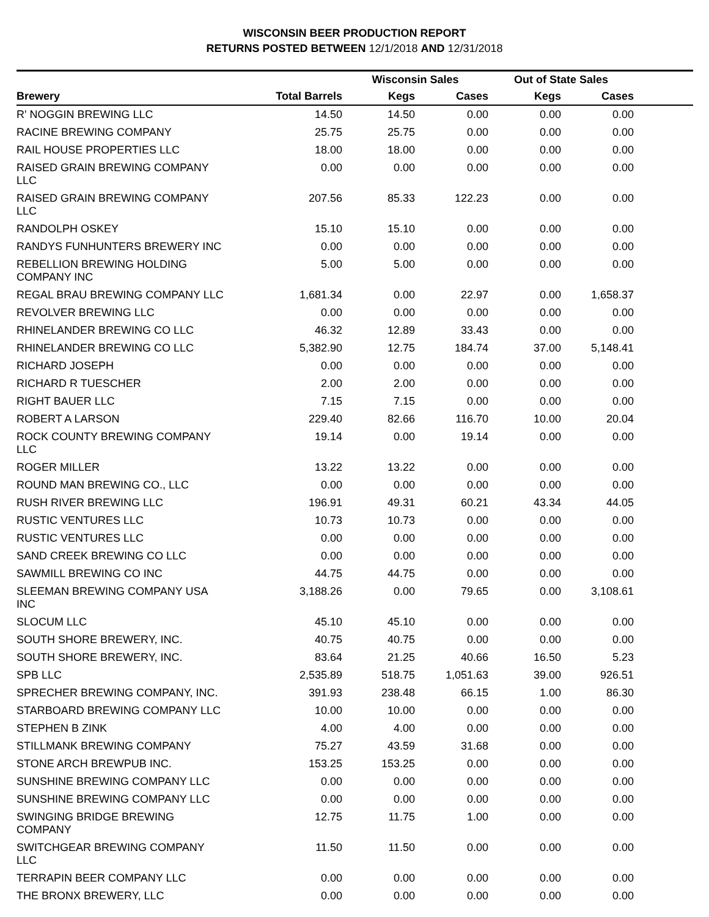WISCONSIN BEER PRODUCTION REPORT
RETURNS POSTED BETWEEN 12/1/2018 AND 12/31/2018
| | | Wisconsin Sales | | Out of State Sales | | |
| --- | --- | --- | --- | --- | --- | --- |
| Brewery | Total Barrels | Kegs | Cases | Kegs | Cases | |
| R' NOGGIN BREWING LLC | 14.50 | 14.50 | 0.00 | 0.00 | 0.00 | |
| RACINE BREWING COMPANY | 25.75 | 25.75 | 0.00 | 0.00 | 0.00 | |
| RAIL HOUSE PROPERTIES LLC | 18.00 | 18.00 | 0.00 | 0.00 | 0.00 | |
| RAISED GRAIN BREWING COMPANY LLC | 0.00 | 0.00 | 0.00 | 0.00 | 0.00 | |
| RAISED GRAIN BREWING COMPANY LLC | 207.56 | 85.33 | 122.23 | 0.00 | 0.00 | |
| RANDOLPH OSKEY | 15.10 | 15.10 | 0.00 | 0.00 | 0.00 | |
| RANDYS FUNHUNTERS BREWERY INC | 0.00 | 0.00 | 0.00 | 0.00 | 0.00 | |
| REBELLION BREWING HOLDING COMPANY INC | 5.00 | 5.00 | 0.00 | 0.00 | 0.00 | |
| REGAL BRAU BREWING COMPANY LLC | 1,681.34 | 0.00 | 22.97 | 0.00 | 1,658.37 | |
| REVOLVER BREWING LLC | 0.00 | 0.00 | 0.00 | 0.00 | 0.00 | |
| RHINELANDER BREWING CO LLC | 46.32 | 12.89 | 33.43 | 0.00 | 0.00 | |
| RHINELANDER BREWING CO LLC | 5,382.90 | 12.75 | 184.74 | 37.00 | 5,148.41 | |
| RICHARD JOSEPH | 0.00 | 0.00 | 0.00 | 0.00 | 0.00 | |
| RICHARD R TUESCHER | 2.00 | 2.00 | 0.00 | 0.00 | 0.00 | |
| RIGHT BAUER LLC | 7.15 | 7.15 | 0.00 | 0.00 | 0.00 | |
| ROBERT A LARSON | 229.40 | 82.66 | 116.70 | 10.00 | 20.04 | |
| ROCK COUNTY BREWING COMPANY LLC | 19.14 | 0.00 | 19.14 | 0.00 | 0.00 | |
| ROGER MILLER | 13.22 | 13.22 | 0.00 | 0.00 | 0.00 | |
| ROUND MAN BREWING CO., LLC | 0.00 | 0.00 | 0.00 | 0.00 | 0.00 | |
| RUSH RIVER BREWING LLC | 196.91 | 49.31 | 60.21 | 43.34 | 44.05 | |
| RUSTIC VENTURES LLC | 10.73 | 10.73 | 0.00 | 0.00 | 0.00 | |
| RUSTIC VENTURES LLC | 0.00 | 0.00 | 0.00 | 0.00 | 0.00 | |
| SAND CREEK BREWING CO LLC | 0.00 | 0.00 | 0.00 | 0.00 | 0.00 | |
| SAWMILL BREWING CO INC | 44.75 | 44.75 | 0.00 | 0.00 | 0.00 | |
| SLEEMAN BREWING COMPANY USA INC | 3,188.26 | 0.00 | 79.65 | 0.00 | 3,108.61 | |
| SLOCUM LLC | 45.10 | 45.10 | 0.00 | 0.00 | 0.00 | |
| SOUTH SHORE BREWERY, INC. | 40.75 | 40.75 | 0.00 | 0.00 | 0.00 | |
| SOUTH SHORE BREWERY, INC. | 83.64 | 21.25 | 40.66 | 16.50 | 5.23 | |
| SPB LLC | 2,535.89 | 518.75 | 1,051.63 | 39.00 | 926.51 | |
| SPRECHER BREWING COMPANY, INC. | 391.93 | 238.48 | 66.15 | 1.00 | 86.30 | |
| STARBOARD BREWING COMPANY LLC | 10.00 | 10.00 | 0.00 | 0.00 | 0.00 | |
| STEPHEN B ZINK | 4.00 | 4.00 | 0.00 | 0.00 | 0.00 | |
| STILLMANK BREWING COMPANY | 75.27 | 43.59 | 31.68 | 0.00 | 0.00 | |
| STONE ARCH BREWPUB INC. | 153.25 | 153.25 | 0.00 | 0.00 | 0.00 | |
| SUNSHINE BREWING COMPANY LLC | 0.00 | 0.00 | 0.00 | 0.00 | 0.00 | |
| SUNSHINE BREWING COMPANY LLC | 0.00 | 0.00 | 0.00 | 0.00 | 0.00 | |
| SWINGING BRIDGE BREWING COMPANY | 12.75 | 11.75 | 1.00 | 0.00 | 0.00 | |
| SWITCHGEAR BREWING COMPANY LLC | 11.50 | 11.50 | 0.00 | 0.00 | 0.00 | |
| TERRAPIN BEER COMPANY LLC | 0.00 | 0.00 | 0.00 | 0.00 | 0.00 | |
| THE BRONX BREWERY, LLC | 0.00 | 0.00 | 0.00 | 0.00 | 0.00 | |